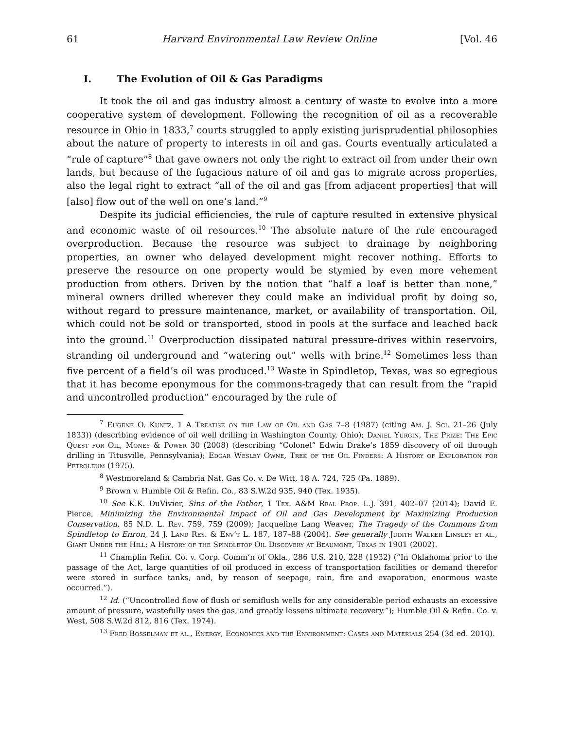61 Harvard Environmental Law Review Online [Vol. 46
I. The Evolution of Oil & Gas Paradigms
It took the oil and gas industry almost a century of waste to evolve into a more cooperative system of development. Following the recognition of oil as a recoverable resource in Ohio in 1833,<sup>7</sup> courts struggled to apply existing jurisprudential philosophies about the nature of property to interests in oil and gas. Courts eventually articulated a “rule of capture”<sup>8</sup> that gave owners not only the right to extract oil from under their own lands, but because of the fugacious nature of oil and gas to migrate across properties, also the legal right to extract “all of the oil and gas [from adjacent properties] that will [also] flow out of the well on one’s land.”<sup>9</sup>
Despite its judicial efficiencies, the rule of capture resulted in extensive physical and economic waste of oil resources.<sup>10</sup> The absolute nature of the rule encouraged overproduction. Because the resource was subject to drainage by neighboring properties, an owner who delayed development might recover nothing. Efforts to preserve the resource on one property would be stymied by even more vehement production from others. Driven by the notion that “half a loaf is better than none,” mineral owners drilled wherever they could make an individual profit by doing so, without regard to pressure maintenance, market, or availability of transportation. Oil, which could not be sold or transported, stood in pools at the surface and leached back into the ground.<sup>11</sup> Overproduction dissipated natural pressure-drives within reservoirs, stranding oil underground and “watering out” wells with brine.<sup>12</sup> Sometimes less than five percent of a field’s oil was produced.<sup>13</sup> Waste in Spindletop, Texas, was so egregious that it has become eponymous for the commons-tragedy that can result from the “rapid and uncontrolled production” encouraged by the rule of
<sup>7</sup> Eugene O. Kuntz, 1 A Treatise on the Law of Oil and Gas 7–8 (1987) (citing Am. J. Sci. 21–26 (July 1833)) (describing evidence of oil well drilling in Washington County, Ohio); Daniel Yurgin, The Prize: The Epic Quest for Oil, Money & Power 30 (2008) (describing “Colonel” Edwin Drake’s 1859 discovery of oil through drilling in Titusville, Pennsylvania); Edgar Wesley Owne, Trek of the Oil Finders: A History of Exploration for Petroleum (1975).
<sup>8</sup> Westmoreland & Cambria Nat. Gas Co. v. De Witt, 18 A. 724, 725 (Pa. 1889).
<sup>9</sup> Brown v. Humble Oil & Refin. Co., 83 S.W.2d 935, 940 (Tex. 1935).
<sup>10</sup> See K.K. DuVivier, Sins of the Father, 1 Tex. A&M Real Prop. L.J. 391, 402–07 (2014); David E. Pierce, Minimizing the Environmental Impact of Oil and Gas Development by Maximizing Production Conservation, 85 N.D. L. Rev. 759, 759 (2009); Jacqueline Lang Weaver, The Tragedy of the Commons from Spindletop to Enron, 24 J. Land Res. & Env’t L. 187, 187–88 (2004). See generally Judith Walker Linsley et al., Giant Under the Hill: A History of the Spindletop Oil Discovery at Beaumont, Texas in 1901 (2002).
<sup>11</sup> Champlin Refin. Co. v. Corp. Comm’n of Okla., 286 U.S. 210, 228 (1932) (“In Oklahoma prior to the passage of the Act, large quantities of oil produced in excess of transportation facilities or demand therefor were stored in surface tanks, and, by reason of seepage, rain, fire and evaporation, enormous waste occurred.”).
<sup>12</sup> Id. (“Uncontrolled flow of flush or semiflush wells for any considerable period exhausts an excessive amount of pressure, wastefully uses the gas, and greatly lessens ultimate recovery.”); Humble Oil & Refin. Co. v. West, 508 S.W.2d 812, 816 (Tex. 1974).
<sup>13</sup> Fred Bosselman et al., Energy, Economics and the Environment: Cases and Materials 254 (3d ed. 2010).